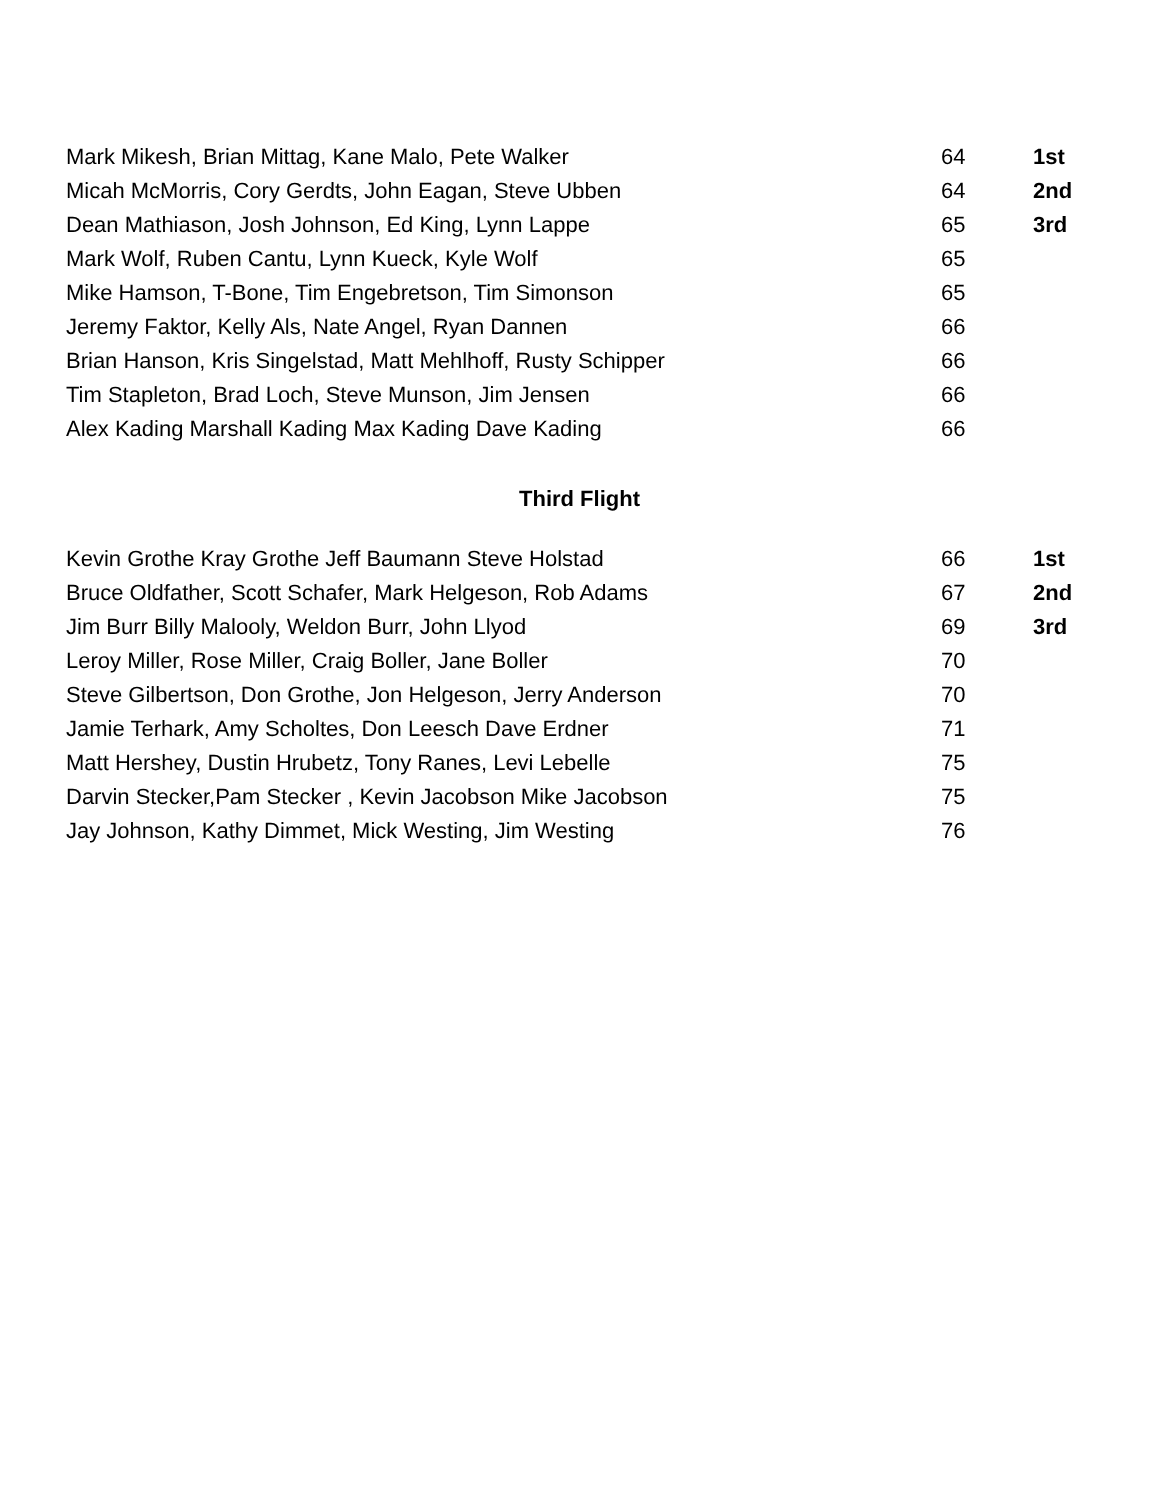| Mark Mikesh, Brian Mittag, Kane Malo, Pete Walker | 64 | 1st |
| Micah McMorris, Cory Gerdts, John Eagan, Steve Ubben | 64 | 2nd |
| Dean Mathiason, Josh Johnson, Ed King, Lynn Lappe | 65 | 3rd |
| Mark Wolf, Ruben Cantu, Lynn Kueck, Kyle Wolf | 65 | |
| Mike Hamson, T-Bone, Tim Engebretson, Tim Simonson | 65 | |
| Jeremy Faktor, Kelly Als, Nate Angel, Ryan Dannen | 66 | |
| Brian Hanson, Kris Singelstad, Matt Mehlhoff, Rusty Schipper | 66 | |
| Tim Stapleton, Brad Loch, Steve Munson, Jim Jensen | 66 | |
| Alex Kading Marshall Kading Max Kading Dave Kading | 66 | |
| Third Flight | | |
| Kevin Grothe Kray Grothe Jeff Baumann Steve Holstad | 66 | 1st |
| Bruce Oldfather, Scott Schafer, Mark Helgeson, Rob Adams | 67 | 2nd |
| Jim Burr Billy Malooly, Weldon Burr, John Llyod | 69 | 3rd |
| Leroy Miller, Rose Miller, Craig Boller, Jane Boller | 70 | |
| Steve Gilbertson, Don Grothe, Jon Helgeson, Jerry Anderson | 70 | |
| Jamie Terhark, Amy Scholtes, Don Leesch Dave Erdner | 71 | |
| Matt Hershey, Dustin Hrubetz, Tony Ranes, Levi Lebelle | 75 | |
| Darvin Stecker,Pam Stecker , Kevin Jacobson Mike Jacobson | 75 | |
| Jay Johnson, Kathy Dimmet, Mick Westing, Jim Westing | 76 | |